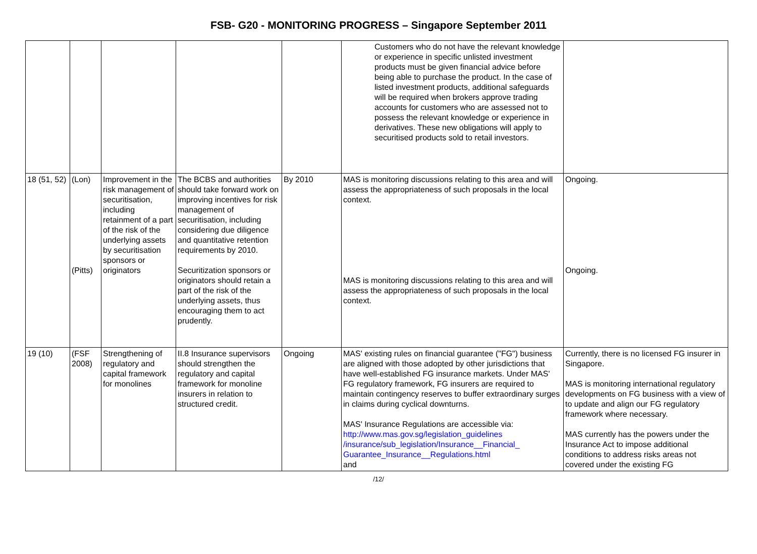FSB- G20 - MONITORING PROGRESS – Singapore September 2011
| | | | | | Customers who do not have the relevant knowledge or experience in specific unlisted investment products must be given financial advice before being able to purchase the product. In the case of listed investment products, additional safeguards will be required when brokers approve trading accounts for customers who are assessed not to possess the relevant knowledge or experience in derivatives. These new obligations will apply to securitised products sold to retail investors. | |
| 18 (51, 52) | (Lon) (Pitts) | Improvement in the risk management of securitisation, including retainment of a part of the risk of the underlying assets by securitisation sponsors or originators | The BCBS and authorities should take forward work on improving incentives for risk management of securitisation, including considering due diligence and quantitative retention requirements by 2010. Securitization sponsors or originators should retain a part of the risk of the underlying assets, thus encouraging them to act prudently. | By 2010 | MAS is monitoring discussions relating to this area and will assess the appropriateness of such proposals in the local context. MAS is monitoring discussions relating to this area and will assess the appropriateness of such proposals in the local context. | Ongoing. Ongoing. |
| 19 (10) | (FSF 2008) | Strengthening of regulatory and capital framework for monolines | II.8 Insurance supervisors should strengthen the regulatory and capital framework for monoline insurers in relation to structured credit. | Ongoing | MAS' existing rules on financial guarantee ("FG") business are aligned with those adopted by other jurisdictions that have well-established FG insurance markets. Under MAS' FG regulatory framework, FG insurers are required to maintain contingency reserves to buffer extraordinary surges in claims during cyclical downturns. MAS' Insurance Regulations are accessible via: http://www.mas.gov.sg/legislation_guidelines /insurance/sub_legislation/Insurance__Financial_ Guarantee_Insurance__Regulations.html and | Currently, there is no licensed FG insurer in Singapore. MAS is monitoring international regulatory developments on FG business with a view of to update and align our FG regulatory framework where necessary. MAS currently has the powers under the Insurance Act to impose additional conditions to address risks areas not covered under the existing FG |
/12/